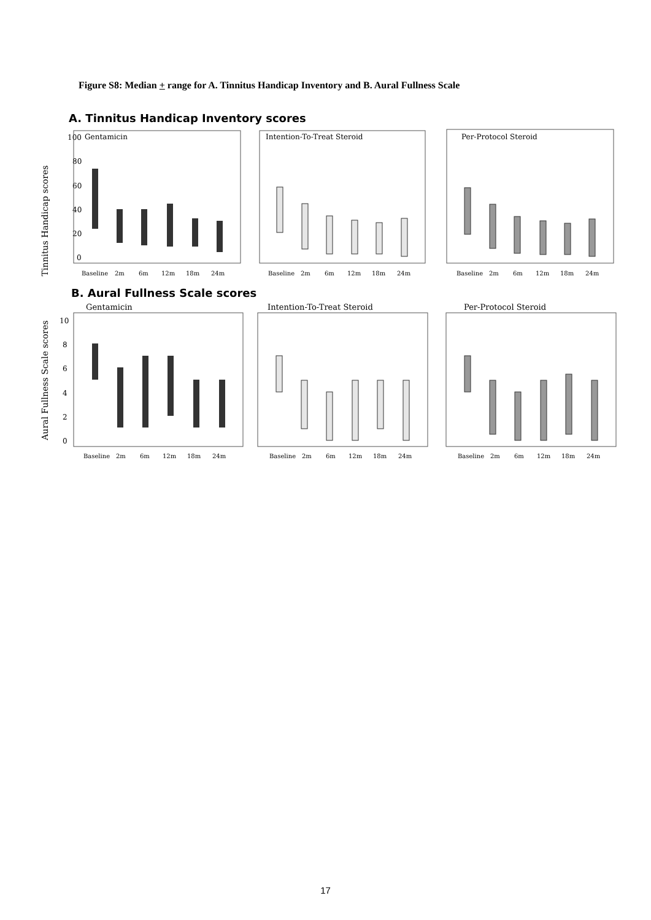Figure S8: Median + range for A. Tinnitus Handicap Inventory and B. Aural Fullness Scale
A. Tinnitus Handicap Inventory scores
Tinnitus Handicap scores
100
80
60
40
20
0
Gentamicin
Intention-To-Treat Steroid
Per-Protocol Steroid
Baseline
2m
6m
12m
18m
24m
Baseline
2m
6m
12m
18m
24m
Baseline
2m
6m
12m
18m
24m
B. Aural Fullness Scale scores
Gentamicin Intention-To-Treat Steroid Per-Protocol Steroid
Aural Fullness Scale scores
10
8
6
4
2
0
Baseline
2m
6m
12m
18m
24m
Baseline
2m
6m
12m
18m
24m
Baseline
2m
6m
12m
18m
24m
17